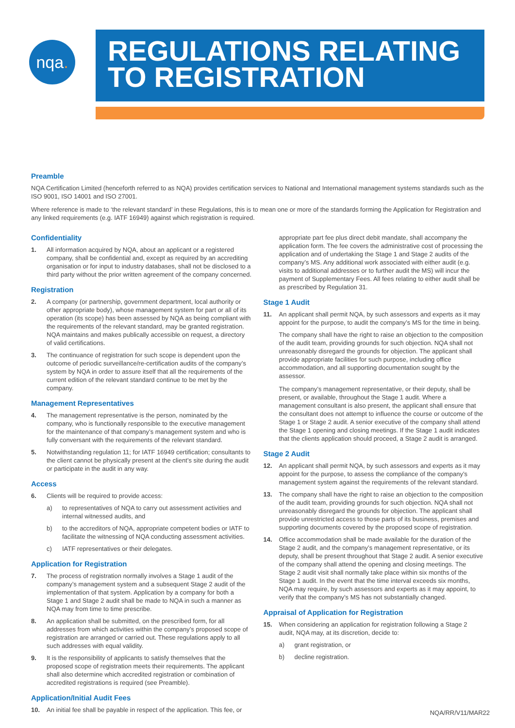nqa.
REGULATIONS RELATING
TO REGISTRATION
Preamble
NQA Certification Limited (henceforth referred to as NQA) provides certification services to National and International management systems standards such as the ISO 9001, ISO 14001 and ISO 27001.
Where reference is made to ‘the relevant standard’ in these Regulations, this is to mean one or more of the standards forming the Application for Registration and any linked requirements (e.g. IATF 16949) against which registration is required.
Confidentiality
1. All information acquired by NQA, about an applicant or a registered company, shall be confidential and, except as required by an accrediting organisation or for input to industry databases, shall not be disclosed to a third party without the prior written agreement of the company concerned.
Registration
2. A company (or partnership, government department, local authority or other appropriate body), whose management system for part or all of its operation (its scope) has been assessed by NQA as being compliant with the requirements of the relevant standard, may be granted registration. NQA maintains and makes publically accessible on request, a directory of valid certifications.
3. The continuance of registration for such scope is dependent upon the outcome of periodic surveillance/re-certification audits of the company’s system by NQA in order to assure itself that all the requirements of the current edition of the relevant standard continue to be met by the company.
Management Representatives
4. The management representative is the person, nominated by the company, who is functionally responsible to the executive management for the maintenance of that company’s management system and who is fully conversant with the requirements of the relevant standard.
5. Notwithstanding regulation 11; for IATF 16949 certification; consultants to the client cannot be physically present at the client’s site during the audit or participate in the audit in any way.
Access
6. Clients will be required to provide access:
a) to representatives of NQA to carry out assessment activities and internal witnessed audits, and
b) to the accreditors of NQA, appropriate competent bodies or IATF to facilitate the witnessing of NQA conducting assessment activities.
c) IATF representatives or their delegates.
Application for Registration
7. The process of registration normally involves a Stage 1 audit of the company’s management system and a subsequent Stage 2 audit of the implementation of that system. Application by a company for both a Stage 1 and Stage 2 audit shall be made to NQA in such a manner as NQA may from time to time prescribe.
8. An application shall be submitted, on the prescribed form, for all addresses from which activities within the company’s proposed scope of registration are arranged or carried out. These regulations apply to all such addresses with equal validity.
9. It is the responsibility of applicants to satisfy themselves that the proposed scope of registration meets their requirements. The applicant shall also determine which accredited registration or combination of accredited registrations is required (see Preamble).
Application/Initial Audit Fees
10. An initial fee shall be payable in respect of the application. This fee, or
appropriate part fee plus direct debit mandate, shall accompany the application form. The fee covers the administrative cost of processing the application and of undertaking the Stage 1 and Stage 2 audits of the company’s MS. Any additional work associated with either audit (e.g. visits to additional addresses or to further audit the MS) will incur the payment of Supplementary Fees. All fees relating to either audit shall be as prescribed by Regulation 31.
Stage 1 Audit
11. An applicant shall permit NQA, by such assessors and experts as it may appoint for the purpose, to audit the company’s MS for the time in being.
The company shall have the right to raise an objection to the composition of the audit team, providing grounds for such objection. NQA shall not unreasonably disregard the grounds for objection. The applicant shall provide appropriate facilities for such purpose, including office accommodation, and all supporting documentation sought by the assessor.
The company’s management representative, or their deputy, shall be present, or available, throughout the Stage 1 audit. Where a management consultant is also present, the applicant shall ensure that the consultant does not attempt to influence the course or outcome of the Stage 1 or Stage 2 audit. A senior executive of the company shall attend the Stage 1 opening and closing meetings. If the Stage 1 audit indicates that the clients application should proceed, a Stage 2 audit is arranged.
Stage 2 Audit
12. An applicant shall permit NQA, by such assessors and experts as it may appoint for the purpose, to assess the compliance of the company’s management system against the requirements of the relevant standard.
13. The company shall have the right to raise an objection to the composition of the audit team, providing grounds for such objection. NQA shall not unreasonably disregard the grounds for objection. The applicant shall provide unrestricted access to those parts of its business, premises and supporting documents covered by the proposed scope of registration.
14. Office accommodation shall be made available for the duration of the Stage 2 audit, and the company’s management representative, or its deputy, shall be present throughout that Stage 2 audit. A senior executive of the company shall attend the opening and closing meetings. The Stage 2 audit visit shall normally take place within six months of the Stage 1 audit. In the event that the time interval exceeds six months, NQA may require, by such assessors and experts as it may appoint, to verify that the company’s MS has not substantially changed.
Appraisal of Application for Registration
15. When considering an application for registration following a Stage 2 audit, NQA may, at its discretion, decide to:
a) grant registration, or
b) decline registration.
NQA/RR/V11/MAR22